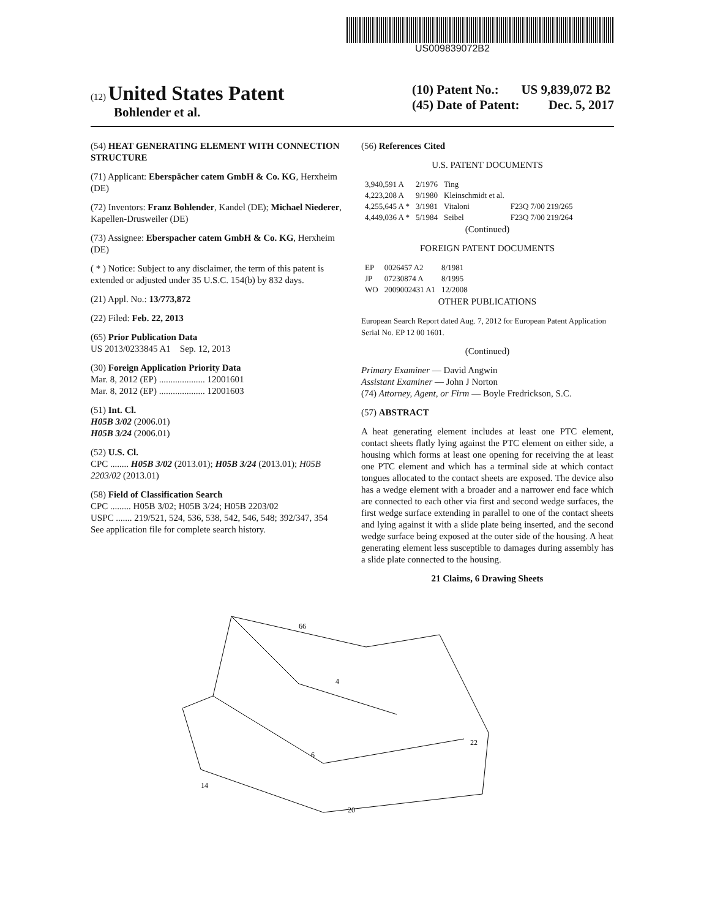US009839072B2
(12) United States Patent
Bohlender et al.
(10) Patent No.: US 9,839,072 B2
(45) Date of Patent: Dec. 5, 2017
(54) HEAT GENERATING ELEMENT WITH CONNECTION STRUCTURE
(71) Applicant: Eberspächer catem GmbH & Co. KG, Herxheim (DE)
(72) Inventors: Franz Bohlender, Kandel (DE); Michael Niederer, Kapellen-Drusweiler (DE)
(73) Assignee: Eberspacher catem GmbH & Co. KG, Herxheim (DE)
( * ) Notice: Subject to any disclaimer, the term of this patent is extended or adjusted under 35 U.S.C. 154(b) by 832 days.
(21) Appl. No.: 13/773,872
(22) Filed: Feb. 22, 2013
(65) Prior Publication Data
US 2013/0233845 A1 Sep. 12, 2013
(30) Foreign Application Priority Data
Mar. 8, 2012 (EP) .................... 12001601
Mar. 8, 2012 (EP) .................... 12001603
(51) Int. Cl.
H05B 3/02 (2006.01)
H05B 3/24 (2006.01)
(52) U.S. Cl.
CPC ........ H05B 3/02 (2013.01); H05B 3/24 (2013.01); H05B 2203/02 (2013.01)
(58) Field of Classification Search
CPC ......... H05B 3/02; H05B 3/24; H05B 2203/02
USPC ....... 219/521, 524, 536, 538, 542, 546, 548; 392/347, 354
See application file for complete search history.
(56) References Cited
U.S. PATENT DOCUMENTS
| 3,940,591 A | 2/1976 | Ting | |
| 4,223,208 A | 9/1980 | Kleinschmidt et al. | |
| 4,255,645 A * | 3/1981 | Vitaloni | F23Q 7/00 219/265 |
| 4,449,036 A * | 5/1984 | Seibel | F23Q 7/00 219/264 |
(Continued)
FOREIGN PATENT DOCUMENTS
| EP | 0026457 A2 | 8/1981 |
| JP | 07230874 A | 8/1995 |
| WO | 2009002431 A1 | 12/2008 |
OTHER PUBLICATIONS
European Search Report dated Aug. 7, 2012 for European Patent Application Serial No. EP 12 00 1601.
(Continued)
Primary Examiner — David Angwin
Assistant Examiner — John J Norton
(74) Attorney, Agent, or Firm — Boyle Fredrickson, S.C.
(57) ABSTRACT
A heat generating element includes at least one PTC element, contact sheets flatly lying against the PTC element on either side, a housing which forms at least one opening for receiving the at least one PTC element and which has a terminal side at which contact tongues allocated to the contact sheets are exposed. The device also has a wedge element with a broader and a narrower end face which are connected to each other via first and second wedge surfaces, the first wedge surface extending in parallel to one of the contact sheets and lying against it with a slide plate being inserted, and the second wedge surface being exposed at the outer side of the housing. A heat generating element less susceptible to damages during assembly has a slide plate connected to the housing.
21 Claims, 6 Drawing Sheets
66
4
6
14
22
20